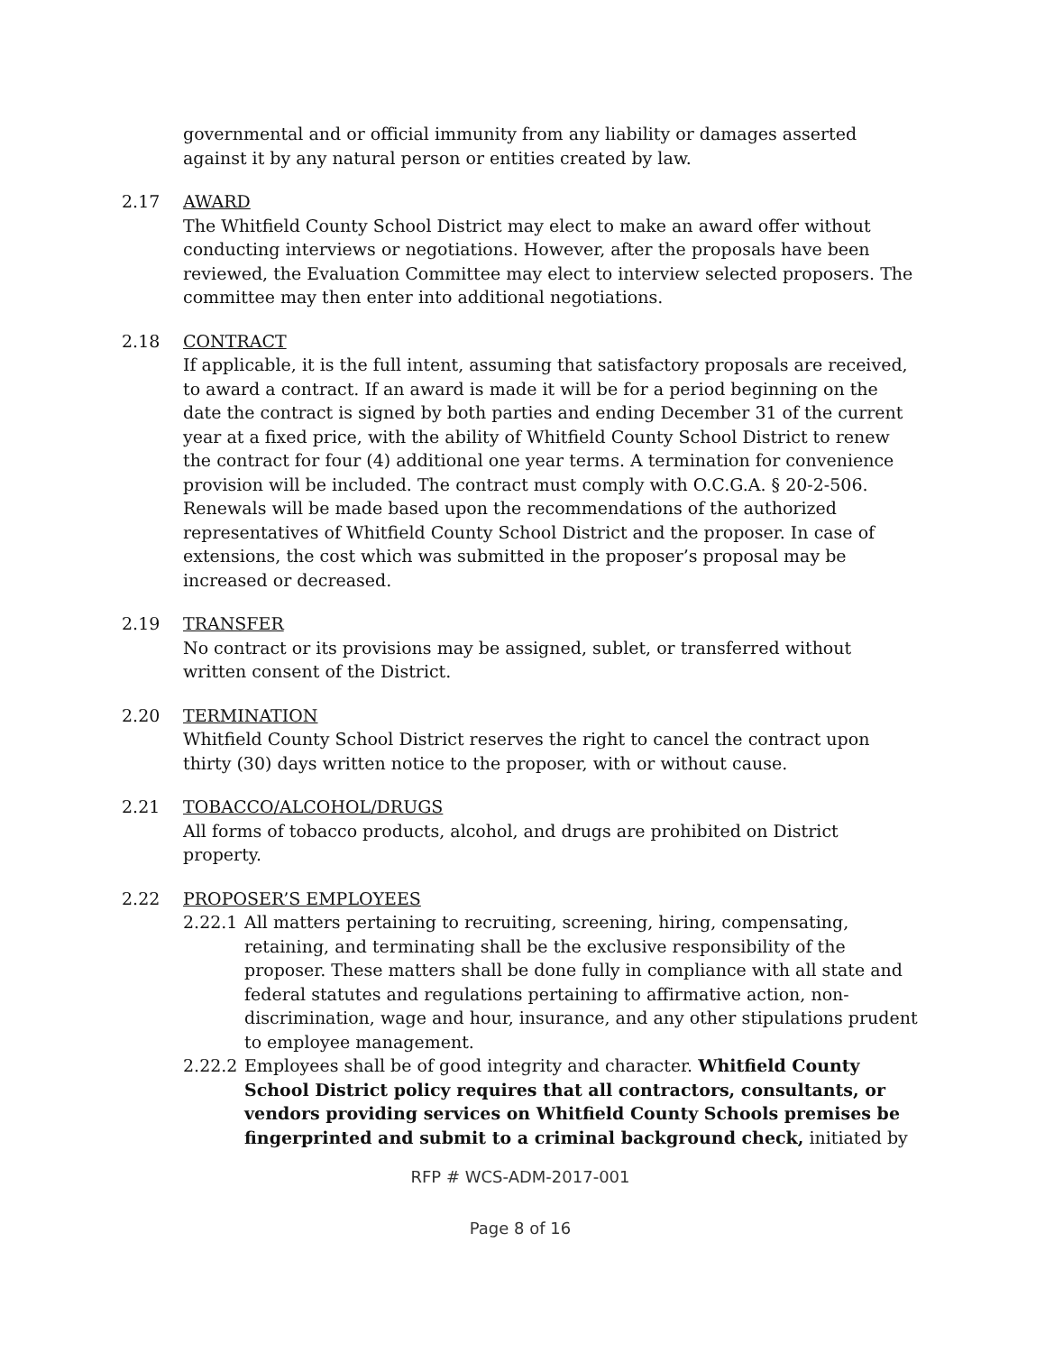governmental and or official immunity from any liability or damages asserted against it by any natural person or entities created by law.
2.17 AWARD
The Whitfield County School District may elect to make an award offer without conducting interviews or negotiations. However, after the proposals have been reviewed, the Evaluation Committee may elect to interview selected proposers. The committee may then enter into additional negotiations.
2.18 CONTRACT
If applicable, it is the full intent, assuming that satisfactory proposals are received, to award a contract. If an award is made it will be for a period beginning on the date the contract is signed by both parties and ending December 31 of the current year at a fixed price, with the ability of Whitfield County School District to renew the contract for four (4) additional one year terms. A termination for convenience provision will be included. The contract must comply with O.C.G.A. § 20-2-506. Renewals will be made based upon the recommendations of the authorized representatives of Whitfield County School District and the proposer. In case of extensions, the cost which was submitted in the proposer’s proposal may be increased or decreased.
2.19 TRANSFER
No contract or its provisions may be assigned, sublet, or transferred without written consent of the District.
2.20 TERMINATION
Whitfield County School District reserves the right to cancel the contract upon thirty (30) days written notice to the proposer, with or without cause.
2.21 TOBACCO/ALCOHOL/DRUGS
All forms of tobacco products, alcohol, and drugs are prohibited on District property.
2.22 PROPOSER’S EMPLOYEES
2.22.1
All matters pertaining to recruiting, screening, hiring, compensating, retaining, and terminating shall be the exclusive responsibility of the proposer. These matters shall be done fully in compliance with all state and federal statutes and regulations pertaining to affirmative action, non-discrimination, wage and hour, insurance, and any other stipulations prudent to employee management.
2.22.2
Employees shall be of good integrity and character. Whitfield County School District policy requires that all contractors, consultants, or vendors providing services on Whitfield County Schools premises be fingerprinted and submit to a criminal background check, initiated by
RFP # WCS-ADM-2017-001
Page 8 of 16